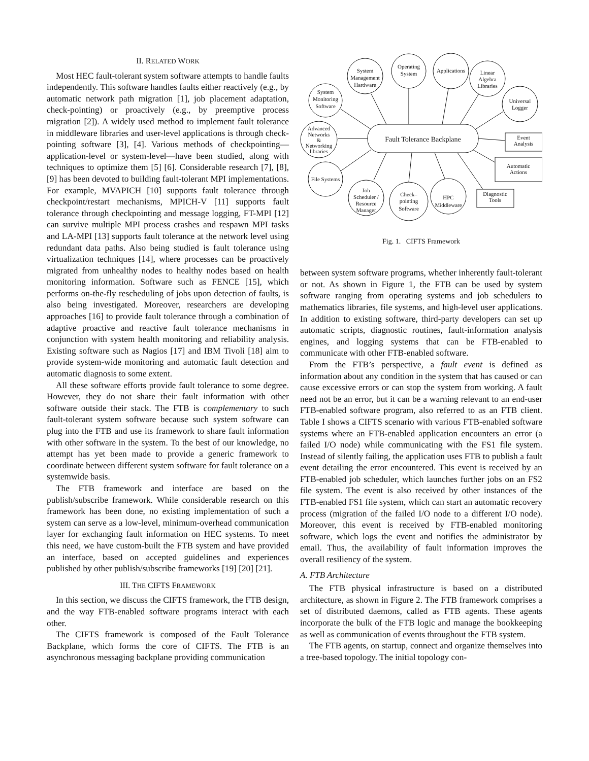II. RELATED WORK
Most HEC fault-tolerant system software attempts to handle faults independently. This software handles faults either reactively (e.g., by automatic network path migration [1], job placement adaptation, check-pointing) or proactively (e.g., by preemptive process migration [2]). A widely used method to implement fault tolerance in middleware libraries and user-level applications is through check-pointing software [3], [4]. Various methods of checkpointing—application-level or system-level—have been studied, along with techniques to optimize them [5] [6]. Considerable research [7], [8], [9] has been devoted to building fault-tolerant MPI implementations. For example, MVAPICH [10] supports fault tolerance through checkpoint/restart mechanisms, MPICH-V [11] supports fault tolerance through checkpointing and message logging, FT-MPI [12] can survive multiple MPI process crashes and respawn MPI tasks and LA-MPI [13] supports fault tolerance at the network level using redundant data paths. Also being studied is fault tolerance using virtualization techniques [14], where processes can be proactively migrated from unhealthy nodes to healthy nodes based on health monitoring information. Software such as FENCE [15], which performs on-the-fly rescheduling of jobs upon detection of faults, is also being investigated. Moreover, researchers are developing approaches [16] to provide fault tolerance through a combination of adaptive proactive and reactive fault tolerance mechanisms in conjunction with system health monitoring and reliability analysis. Existing software such as Nagios [17] and IBM Tivoli [18] aim to provide system-wide monitoring and automatic fault detection and automatic diagnosis to some extent.
All these software efforts provide fault tolerance to some degree. However, they do not share their fault information with other software outside their stack. The FTB is complementary to such fault-tolerant system software because such system software can plug into the FTB and use its framework to share fault information with other software in the system. To the best of our knowledge, no attempt has yet been made to provide a generic framework to coordinate between different system software for fault tolerance on a systemwide basis.
The FTB framework and interface are based on the publish/subscribe framework. While considerable research on this framework has been done, no existing implementation of such a system can serve as a low-level, minimum-overhead communication layer for exchanging fault information on HEC systems. To meet this need, we have custom-built the FTB system and have provided an interface, based on accepted guidelines and experiences published by other publish/subscribe frameworks [19] [20] [21].
III. THE CIFTS FRAMEWORK
In this section, we discuss the CIFTS framework, the FTB design, and the way FTB-enabled software programs interact with each other.
The CIFTS framework is composed of the Fault Tolerance Backplane, which forms the core of CIFTS. The FTB is an asynchronous messaging backplane providing communication
Fault Tolerance Backplane
System
Management
Hardware
Operating
System
Applications
Linear
Algebra
Libraries
Universal
Logger
System
Monitoring
Software
Advanced
Networks
&
Networking
libraries
File Systems
Job
Scheduler /
Resource
Manager
Check–
pointing
Software
HPC
Middleware
Event
Analysis
Automatic
Actions
Diagnostic
Tools
Fig. 1. CIFTS Framework
between system software programs, whether inherently fault-tolerant or not. As shown in Figure 1, the FTB can be used by system software ranging from operating systems and job schedulers to mathematics libraries, file systems, and high-level user applications. In addition to existing software, third-party developers can set up automatic scripts, diagnostic routines, fault-information analysis engines, and logging systems that can be FTB-enabled to communicate with other FTB-enabled software.
From the FTB’s perspective, a fault event is defined as information about any condition in the system that has caused or can cause excessive errors or can stop the system from working. A fault need not be an error, but it can be a warning relevant to an end-user FTB-enabled software program, also referred to as an FTB client. Table I shows a CIFTS scenario with various FTB-enabled software systems where an FTB-enabled application encounters an error (a failed I/O node) while communicating with the FS1 file system. Instead of silently failing, the application uses FTB to publish a fault event detailing the error encountered. This event is received by an FTB-enabled job scheduler, which launches further jobs on an FS2 file system. The event is also received by other instances of the FTB-enabled FS1 file system, which can start an automatic recovery process (migration of the failed I/O node to a different I/O node). Moreover, this event is received by FTB-enabled monitoring software, which logs the event and notifies the administrator by email. Thus, the availability of fault information improves the overall resiliency of the system.
A. FTB Architecture
The FTB physical infrastructure is based on a distributed architecture, as shown in Figure 2. The FTB framework comprises a set of distributed daemons, called as FTB agents. These agents incorporate the bulk of the FTB logic and manage the bookkeeping as well as communication of events throughout the FTB system.
The FTB agents, on startup, connect and organize themselves into a tree-based topology. The initial topology con-